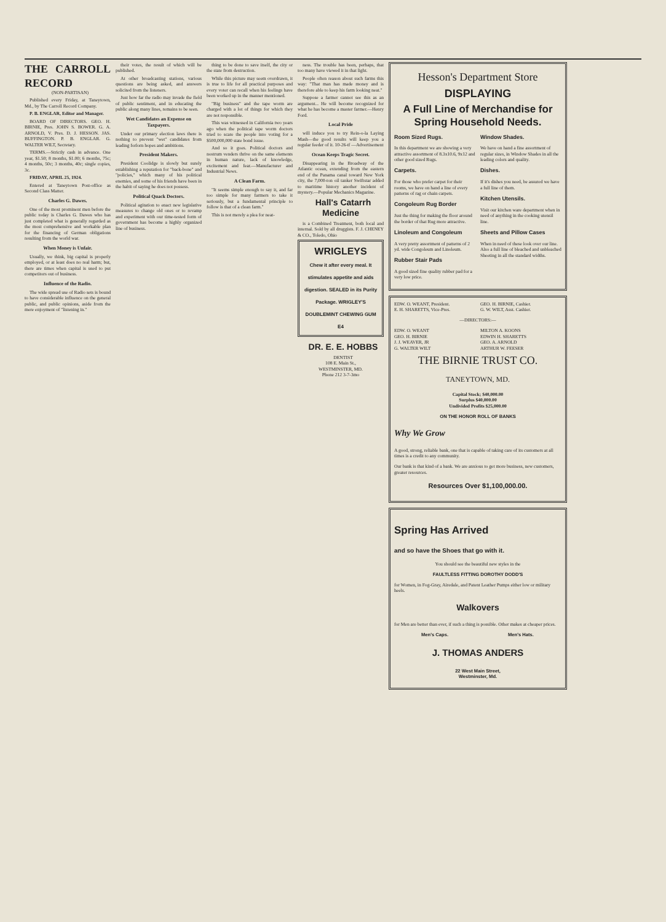THE CARROLL RECORD
(NON-PARTISAN)
Published every Friday, at Taneytown, Md., by The Carroll Record Company.
P. B. ENGLAR, Editor and Manager.
BOARD OF DIRECTORS. GEO. H. BIRNIE, Pres. JOHN S. BOWER. G. A. ARNOLD, V. Pres. D. J. HESSON. JAS. BUFFINGTON. P. B. ENGLAR. G. WALTER WILT, Secretary.
TERMS.—Strictly cash in advance. One year, $1.50; 8 months, $1.00; 6 months, 75c; 4 months, 50c; 3 months, 40c; single copies, 3c.
FRIDAY, APRIL 25, 1924.
Entered at Taneytown Post-office as Second Class Matter.
Charles G. Dawes.
One of the most prominent men before the public today is Charles G. Dawes who has just completed what is generally regarded as the most comprehensive and workable plan for the financing of German obligations resulting from the world war.
When Money is Unfair.
Usually, we think, big capital is properly employed, or at least does no real harm; but, there are times when capital is used to put competitors out of business.
Influence of the Radio.
The wide spread use of Radio sets is bound to have considerable influence on the general public, and public opinions, aside from the mere enjoyment of "listening in."
their votes, the result of which will be published.
At other broadcasting stations, various questions are being asked, and answers solicited from the listeners.
Just how far the radio may invade the field of public sentiment, and in educating the public along many lines, remains to be seen.
Wet Candidates an Expense on Taxpayers.
Under our primary election laws there is nothing to prevent "wet" candidates from leading forlorn hopes and ambitions.
President Makers.
President Coolidge is slowly but surely establishing a reputation for "back-bone" and "policies," which many of his political enemies, and some of his friends have been in the habit of saying he does not possess.
Political Quack Doctors.
Political agitation to enact new legislative measures to change old ones or to revamp and experiment with our time-tested form of government has become a highly organized line of business.
thing to be done to save itself, the city or the state from destruction.
While this picture may seem overdrawn, it is true to life for all practical purposes and every voter can recall when his feelings have been worked up in the manner mentioned.
"Big business" and the tape worm are charged with a lot of things for which they are not responsible.
This was witnessed in California two years ago when the political tape worm doctors tried to scare the people into voting for a $500,000,000 state bond issue.
And so it goes. Political doctors and nostrum venders thrive on the same elements in human nature, lack of knowledge, excitement and fear.—Manufacturer and Industrial News.
A Clean Farm.
"It seems simple enough to say it, and far too simple for many farmers to take it seriously, but a fundamental principle to follow is that of a clean farm."
This is not merely a plea for neat-
ness. The trouble has been, perhaps, that too many have viewed it in that light.
People often reason about such farms this way: "That man has made money and is therefore able to keep his farm looking neat."
Suppose a farmer cannot see this as an argument... He will become recognized for what he has become a master farmer.—Henry Ford.
Local Pride
will induce you to try Rein-o-la Laying Mash—the good results will keep you a regular feeder of it. 10-26-tf —Advertisement
Ocean Keeps Tragic Secret.
Disappearing in the Broadway of the Atlantic ocean, extending from the eastern end of the Panama canal toward New York city, the 7,000-ton oil tanker Swiftstar added to maritime history another incident of mystery.—Popular Mechanics Magazine.
Hall's Catarrh Medicine
is a Combined Treatment, both local and internal. Sold by all druggists. F. J. CHENEY & CO., Toledo, Ohio
WRIGLEYS
Chew it after every meal. It stimulates appetite and aids digestion. SEALED in its Purity Package. WRIGLEY'S DOUBLEMINT CHEWING GUM E4
DR. E. E. HOBBS
DENTIST
108 E. Main St.,
WESTMINSTER, MD.
Phone 212 3-7-3mo
Hesson's Department Store
DISPLAYING
A Full Line of Merchandise for Spring Household Needs.
Room Sized Rugs.
In this department we are showing a very attractive assortment of 8.3x10.6, 9x12 and other good sized Rugs.
Carpets.
For those who prefer carpet for their rooms, we have on hand a line of every patterns of rag or chain carpets.
Congoleum Rug Border
Just the thing for making the floor around the border of that Rug more attractive.
Linoleum and Congoleum
A very pretty assortment of patterns of 2 yd. wide Congoleum and Linoleum.
Rubber Stair Pads
A good sized fine quality rubber pad for a very low price.
Window Shades.
We have on hand a fine assortment of regular sizes, in Window Shades in all the leading colors and quality.
Dishes.
If it's dishes you need, be assured we have a full line of them.
Kitchen Utensils.
Visit our kitchen ware department when in need of anything in the cooking utensil line.
Sheets and Pillow Cases
When in need of these look over our line. Also a full line of bleached and unbleached Sheeting in all the standard widths.
EDW. O. WEANT, President.
E. H. SHARETTS, Vice-Pres.
GEO. H. BIRNIE, Cashier.
G. W. WILT, Asst. Cashier.
—DIRECTORS:—
EDW. O. WEANT
GEO. H. BIRNIE
J. J. WEAVER, JR
G. WALTER WILT
MILTON A. KOONS
EDWIN H. SHARETTS
GEO. A. ARNOLD
ARTHUR W. FEESER
THE BIRNIE TRUST CO.
TANEYTOWN, MD.
Capital Stock; $40,000.00
Surplus $40,000.00
Undivided Profits $25,000.00
ON THE HONOR ROLL OF BANKS
Why We Grow
A good, strong, reliable bank, one that is capable of taking care of its customers at all times is a credit to any community.
Our bank is that kind of a bank. We are anxious to get more business, new customers, greater resources.
Resources Over $1,100,000.00.
Spring Has Arrived
and so have the Shoes that go with it.
You should see the beautiful new styles in the
FAULTLESS FITTING DOROTHY DODD'S
for Women, in Fog-Gray, Airedale, and Patent Leather Pumps either low or military heels.
Walkovers
for Men are better than ever, if such a thing is possible. Other makes at cheaper prices.
Men's Caps. Men's Hats.
J. THOMAS ANDERS
22 West Main Street,
Westminster, Md.